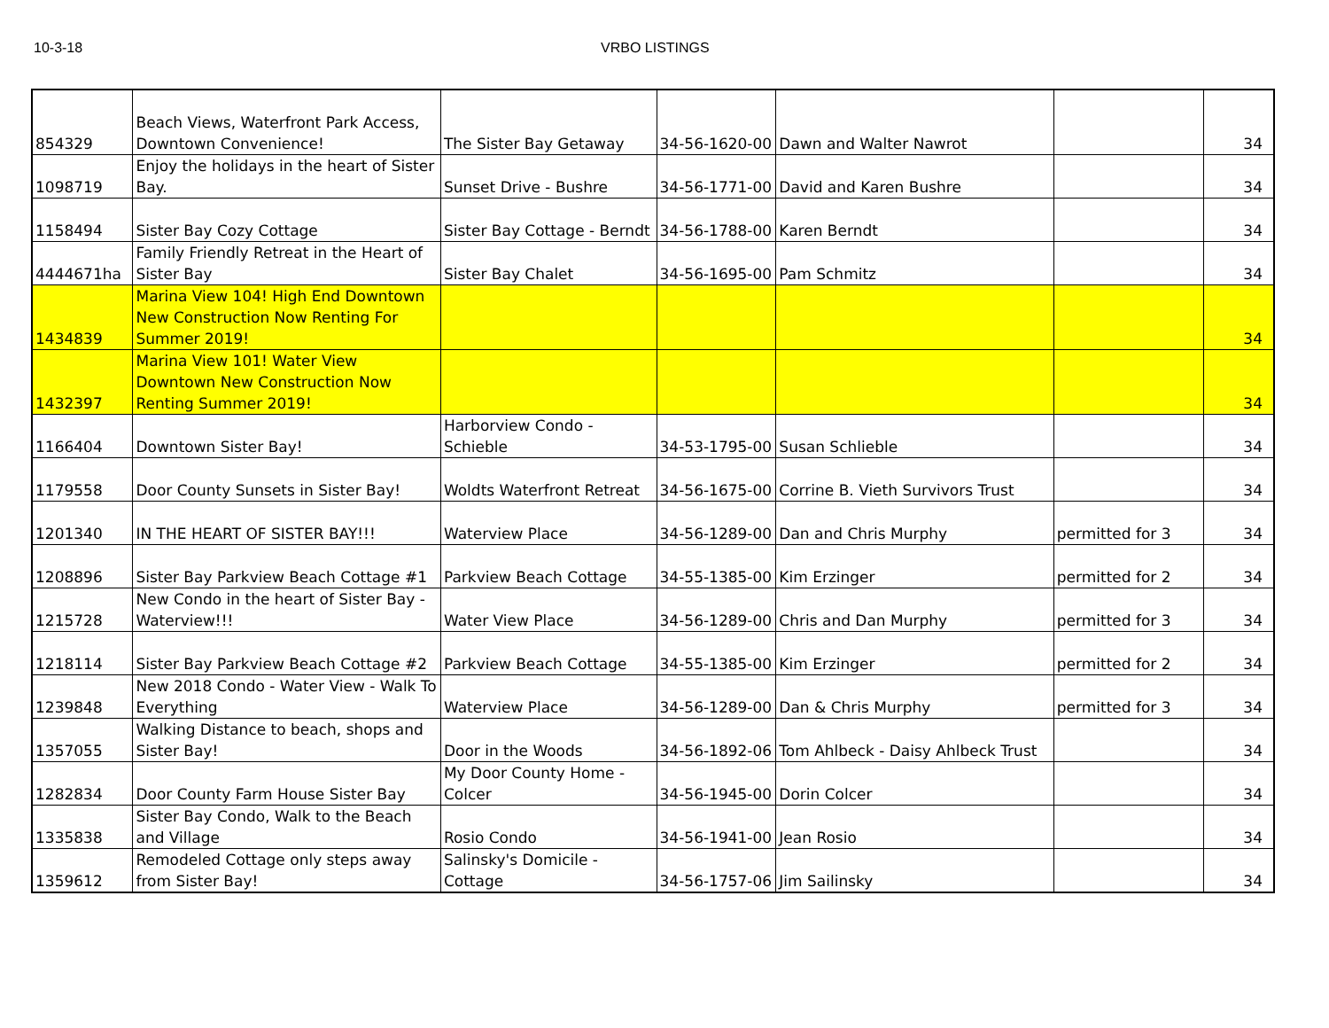10-3-18 VRBO LISTINGS
| 854329 | Beach Views, Waterfront Park Access, Downtown Convenience! | The Sister Bay Getaway | 34-56-1620-00 | Dawn and Walter Nawrot | | 34 |
| 1098719 | Enjoy the holidays in the heart of Sister Bay. | Sunset Drive - Bushre | 34-56-1771-00 | David and Karen Bushre | | 34 |
| 1158494 | Sister Bay Cozy Cottage | Sister Bay Cottage - Berndt | 34-56-1788-00 | Karen Berndt | | 34 |
| 4444671ha | Family Friendly Retreat in the Heart of Sister Bay | Sister Bay Chalet | 34-56-1695-00 | Pam Schmitz | | 34 |
| 1434839 | Marina View 104! High End Downtown New Construction Now Renting For Summer 2019! | | | | | 34 |
| 1432397 | Marina View 101! Water View Downtown New Construction Now Renting Summer 2019! | | | | | 34 |
| 1166404 | Downtown Sister Bay! | Harborview Condo - Schieble | 34-53-1795-00 | Susan Schlieble | | 34 |
| 1179558 | Door County Sunsets in Sister Bay! | Woldts Waterfront Retreat | 34-56-1675-00 | Corrine B. Vieth Survivors Trust | | 34 |
| 1201340 | IN THE HEART OF SISTER BAY!!! | Waterview Place | 34-56-1289-00 | Dan and Chris Murphy | permitted for 3 | 34 |
| 1208896 | Sister Bay Parkview Beach Cottage #1 | Parkview Beach Cottage | 34-55-1385-00 | Kim Erzinger | permitted for 2 | 34 |
| 1215728 | New Condo in the heart of Sister Bay - Waterview!!! | Water View Place | 34-56-1289-00 | Chris and Dan Murphy | permitted for 3 | 34 |
| 1218114 | Sister Bay Parkview Beach Cottage #2 | Parkview Beach Cottage | 34-55-1385-00 | Kim Erzinger | permitted for 2 | 34 |
| 1239848 | New 2018 Condo - Water View - Walk To Everything | Waterview Place | 34-56-1289-00 | Dan & Chris Murphy | permitted for 3 | 34 |
| 1357055 | Walking Distance to beach, shops and Sister Bay! | Door in the Woods | 34-56-1892-06 | Tom Ahlbeck - Daisy Ahlbeck Trust | | 34 |
| 1282834 | Door County Farm House Sister Bay | My Door County Home - Colcer | 34-56-1945-00 | Dorin Colcer | | 34 |
| 1335838 | Sister Bay Condo, Walk to the Beach and Village | Rosio Condo | 34-56-1941-00 | Jean Rosio | | 34 |
| 1359612 | Remodeled Cottage only steps away from Sister Bay! | Salinsky's Domicile - Cottage | 34-56-1757-06 | Jim Sailinsky | | 34 |